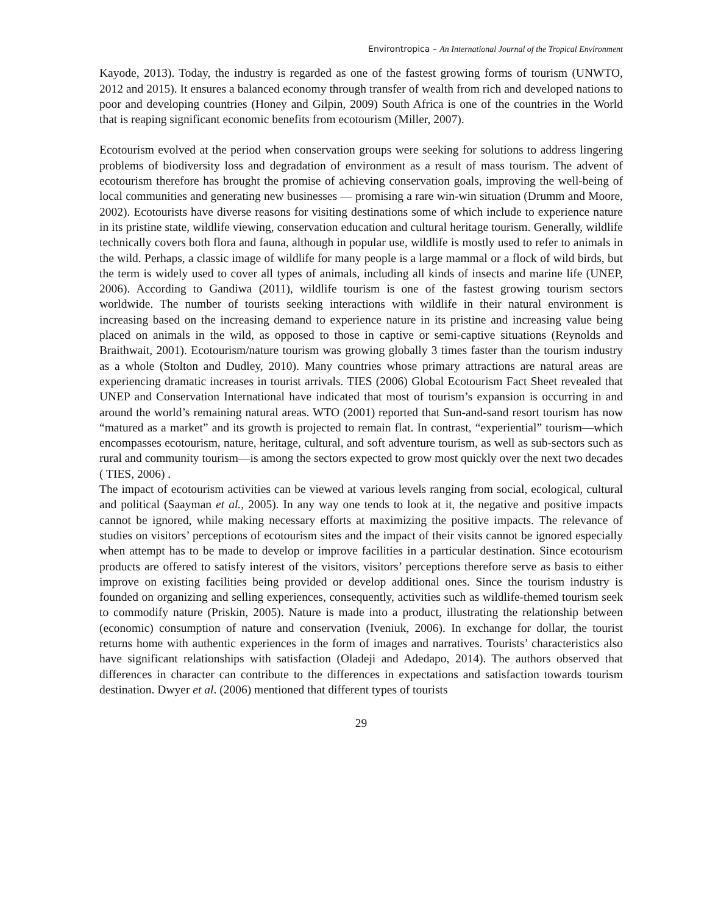Environtropica – An International Journal of the Tropical Environment
Kayode, 2013). Today, the industry is regarded as one of the fastest growing forms of tourism (UNWTO, 2012 and 2015). It ensures a balanced economy through transfer of wealth from rich and developed nations to poor and developing countries (Honey and Gilpin, 2009) South Africa is one of the countries in the World that is reaping significant economic benefits from ecotourism (Miller, 2007).
Ecotourism evolved at the period when conservation groups were seeking for solutions to address lingering problems of biodiversity loss and degradation of environment as a result of mass tourism. The advent of ecotourism therefore has brought the promise of achieving conservation goals, improving the well-being of local communities and generating new businesses — promising a rare win-win situation (Drumm and Moore, 2002). Ecotourists have diverse reasons for visiting destinations some of which include to experience nature in its pristine state, wildlife viewing, conservation education and cultural heritage tourism. Generally, wildlife technically covers both flora and fauna, although in popular use, wildlife is mostly used to refer to animals in the wild. Perhaps, a classic image of wildlife for many people is a large mammal or a flock of wild birds, but the term is widely used to cover all types of animals, including all kinds of insects and marine life (UNEP, 2006). According to Gandiwa (2011), wildlife tourism is one of the fastest growing tourism sectors worldwide. The number of tourists seeking interactions with wildlife in their natural environment is increasing based on the increasing demand to experience nature in its pristine and increasing value being placed on animals in the wild, as opposed to those in captive or semi-captive situations (Reynolds and Braithwait, 2001). Ecotourism/nature tourism was growing globally 3 times faster than the tourism industry as a whole (Stolton and Dudley, 2010). Many countries whose primary attractions are natural areas are experiencing dramatic increases in tourist arrivals. TIES (2006) Global Ecotourism Fact Sheet revealed that UNEP and Conservation International have indicated that most of tourism’s expansion is occurring in and around the world’s remaining natural areas. WTO (2001) reported that Sun-and-sand resort tourism has now “matured as a market” and its growth is projected to remain flat. In contrast, “experiential” tourism—which encompasses ecotourism, nature, heritage, cultural, and soft adventure tourism, as well as sub-sectors such as rural and community tourism—is among the sectors expected to grow most quickly over the next two decades ( TIES, 2006) .
The impact of ecotourism activities can be viewed at various levels ranging from social, ecological, cultural and political (Saayman et al., 2005). In any way one tends to look at it, the negative and positive impacts cannot be ignored, while making necessary efforts at maximizing the positive impacts. The relevance of studies on visitors’ perceptions of ecotourism sites and the impact of their visits cannot be ignored especially when attempt has to be made to develop or improve facilities in a particular destination. Since ecotourism products are offered to satisfy interest of the visitors, visitors’ perceptions therefore serve as basis to either improve on existing facilities being provided or develop additional ones. Since the tourism industry is founded on organizing and selling experiences, consequently, activities such as wildlife-themed tourism seek to commodify nature (Priskin, 2005). Nature is made into a product, illustrating the relationship between (economic) consumption of nature and conservation (Iveniuk, 2006). In exchange for dollar, the tourist returns home with authentic experiences in the form of images and narratives. Tourists’ characteristics also have significant relationships with satisfaction (Oladeji and Adedapo, 2014). The authors observed that differences in character can contribute to the differences in expectations and satisfaction towards tourism destination. Dwyer et al. (2006) mentioned that different types of tourists
29